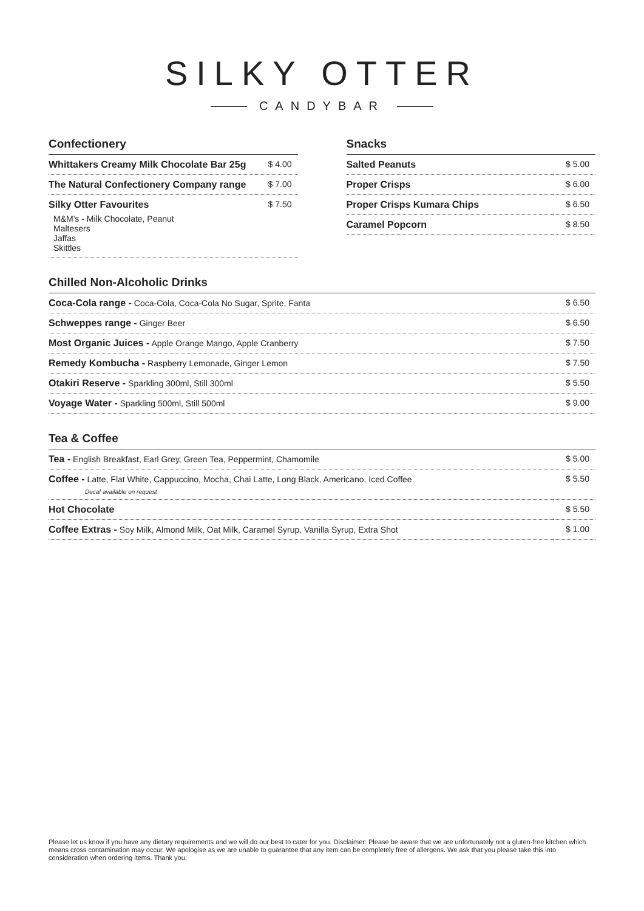SILKY OTTER
CANDYBAR
Confectionery
| Whittakers Creamy Milk Chocolate Bar 25g | $ 4.00 |
| The Natural Confectionery Company range | $ 7.00 |
| Silky Otter Favourites M&M's - Milk Chocolate, Peanut Maltesers Jaffas Skittles | $ 7.50 |
Snacks
| Salted Peanuts | $ 5.00 |
| Proper Crisps | $ 6.00 |
| Proper Crisps Kumara Chips | $ 6.50 |
| Caramel Popcorn | $ 8.50 |
Chilled Non-Alcoholic Drinks
| Coca-Cola range - Coca-Cola, Coca-Cola No Sugar, Sprite, Fanta | $ 6.50 |
| Schweppes range - Ginger Beer | $ 6.50 |
| Most Organic Juices - Apple Orange Mango, Apple Cranberry | $ 7.50 |
| Remedy Kombucha - Raspberry Lemonade, Ginger Lemon | $ 7.50 |
| Otakiri Reserve - Sparkling 300ml, Still 300ml | $ 5.50 |
| Voyage Water - Sparkling 500ml, Still 500ml | $ 9.00 |
Tea & Coffee
| Tea - English Breakfast, Earl Grey, Green Tea, Peppermint, Chamomile | $ 5.00 |
| Coffee - Latte, Flat White, Cappuccino, Mocha, Chai Latte, Long Black, Americano, Iced Coffee Decaf available on request | $ 5.50 |
| Hot Chocolate | $ 5.50 |
| Coffee Extras - Soy Milk, Almond Milk, Oat Milk, Caramel Syrup, Vanilla Syrup, Extra Shot | $ 1.00 |
Please let us know if you have any dietary requirements and we will do our best to cater for you. Disclaimer: Please be aware that we are unfortunately not a gluten-free kitchen which means cross contamination may occur. We apologise as we are unable to guarantee that any item can be completely free of allergens. We ask that you please take this into consideration when ordering items. Thank you.